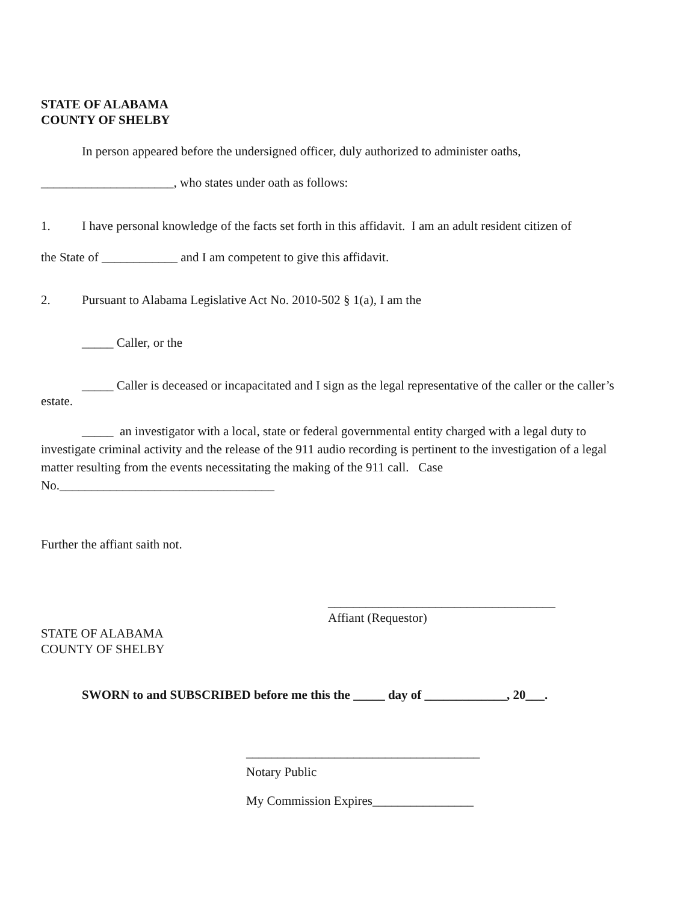STATE OF ALABAMA
COUNTY OF SHELBY
In person appeared before the undersigned officer, duly authorized to administer oaths,
_____________________, who states under oath as follows:
1. I have personal knowledge of the facts set forth in this affidavit. I am an adult resident citizen of
the State of ____________ and I am competent to give this affidavit.
2. Pursuant to Alabama Legislative Act No. 2010-502 § 1(a), I am the
_____ Caller, or the
_____ Caller is deceased or incapacitated and I sign as the legal representative of the caller or the caller’s estate.
_____ an investigator with a local, state or federal governmental entity charged with a legal duty to investigate criminal activity and the release of the 911 audio recording is pertinent to the investigation of a legal matter resulting from the events necessitating the making of the 911 call. Case No.__________________________________
Further the affiant saith not.
____________________________________
Affiant (Requestor)
STATE OF ALABAMA
COUNTY OF SHELBY
SWORN to and SUBSCRIBED before me this the _____ day of _____________, 20___.
_____________________________________
Notary Public
My Commission Expires________________